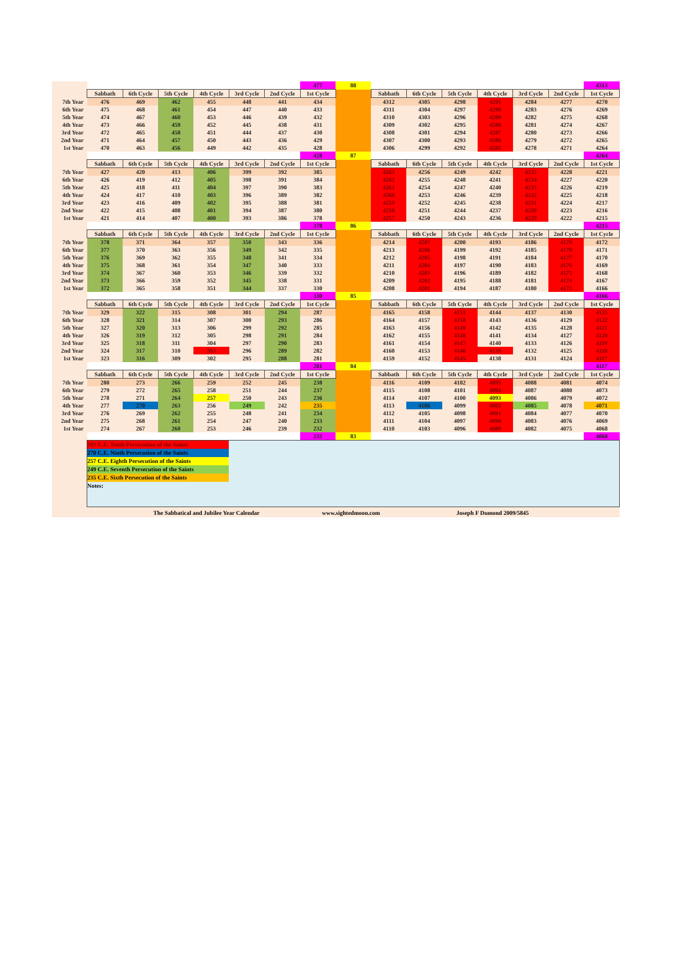| | | | | | | | 477 | 88 | | | | | | | 4313 |
| | Sabbath | 6th Cycle | 5th Cycle | 4th Cycle | 3rd Cycle | 2nd Cycle | 1st Cycle | | Sabbath | 6th Cycle | 5th Cycle | 4th Cycle | 3rd Cycle | 2nd Cycle | 1st Cycle |
| 7th Year | 476 | 469 | 462 | 455 | 448 | 441 | 434 | | 4312 | 4305 | 4298 | 4291 | 4284 | 4277 | 4270 |
| 6th Year | 475 | 468 | 461 | 454 | 447 | 440 | 433 | | 4311 | 4304 | 4297 | 4290 | 4283 | 4276 | 4269 |
| 5th Year | 474 | 467 | 460 | 453 | 446 | 439 | 432 | | 4310 | 4303 | 4296 | 4289 | 4282 | 4275 | 4268 |
| 4th Year | 473 | 466 | 459 | 452 | 445 | 438 | 431 | | 4309 | 4302 | 4295 | 4288 | 4281 | 4274 | 4267 |
| 3rd Year | 472 | 465 | 458 | 451 | 444 | 437 | 430 | | 4308 | 4301 | 4294 | 4287 | 4280 | 4273 | 4266 |
| 2nd Year | 471 | 464 | 457 | 450 | 443 | 436 | 429 | | 4307 | 4300 | 4293 | 4286 | 4279 | 4272 | 4265 |
| 1st Year | 470 | 463 | 456 | 449 | 442 | 435 | 428 | | 4306 | 4299 | 4292 | 4285 | 4278 | 4271 | 4264 |
| | | | | | | | 428 | 87 | | | | | | | 4264 |
| | Sabbath | 6th Cycle | 5th Cycle | 4th Cycle | 3rd Cycle | 2nd Cycle | 1st Cycle | | Sabbath | 6th Cycle | 5th Cycle | 4th Cycle | 3rd Cycle | 2nd Cycle | 1st Cycle |
| 7th Year | 427 | 420 | 413 | 406 | 399 | 392 | 385 | | 4263 | 4256 | 4249 | 4242 | 4235 | 4228 | 4221 |
| 6th Year | 426 | 419 | 412 | 405 | 398 | 391 | 384 | | 4262 | 4255 | 4248 | 4241 | 4234 | 4227 | 4220 |
| 5th Year | 425 | 418 | 411 | 404 | 397 | 390 | 383 | | 4261 | 4254 | 4247 | 4240 | 4233 | 4226 | 4219 |
| 4th Year | 424 | 417 | 410 | 403 | 396 | 389 | 382 | | 4260 | 4253 | 4246 | 4239 | 4232 | 4225 | 4218 |
| 3rd Year | 423 | 416 | 409 | 402 | 395 | 388 | 381 | | 4259 | 4252 | 4245 | 4238 | 4231 | 4224 | 4217 |
| 2nd Year | 422 | 415 | 408 | 401 | 394 | 387 | 380 | | 4258 | 4251 | 4244 | 4237 | 4230 | 4223 | 4216 |
| 1st Year | 421 | 414 | 407 | 400 | 393 | 386 | 378 | | 4257 | 4250 | 4243 | 4236 | 4229 | 4222 | 4215 |
| | | | | | | | 378 | 86 | | | | | | | 4215 |
| | Sabbath | 6th Cycle | 5th Cycle | 4th Cycle | 3rd Cycle | 2nd Cycle | 1st Cycle | | Sabbath | 6th Cycle | 5th Cycle | 4th Cycle | 3rd Cycle | 2nd Cycle | 1st Cycle |
| 7th Year | 378 | 371 | 364 | 357 | 350 | 343 | 336 | | 4214 | 4207 | 4200 | 4193 | 4186 | 4179 | 4172 |
| 6th Year | 377 | 370 | 363 | 356 | 349 | 342 | 335 | | 4213 | 4206 | 4199 | 4192 | 4185 | 4178 | 4171 |
| 5th Year | 376 | 369 | 362 | 355 | 348 | 341 | 334 | | 4212 | 4205 | 4198 | 4191 | 4184 | 4177 | 4170 |
| 4th Year | 375 | 368 | 361 | 354 | 347 | 340 | 333 | | 4211 | 4204 | 4197 | 4190 | 4183 | 4176 | 4169 |
| 3rd Year | 374 | 367 | 360 | 353 | 346 | 339 | 332 | | 4210 | 4203 | 4196 | 4189 | 4182 | 4175 | 4168 |
| 2nd Year | 373 | 366 | 359 | 352 | 345 | 338 | 331 | | 4209 | 4202 | 4195 | 4188 | 4181 | 4174 | 4167 |
| 1st Year | 372 | 365 | 358 | 351 | 344 | 337 | 330 | | 4208 | 4201 | 4194 | 4187 | 4180 | 4173 | 4166 |
| | | | | | | | 330 | 85 | | | | | | | 4166 |
| | Sabbath | 6th Cycle | 5th Cycle | 4th Cycle | 3rd Cycle | 2nd Cycle | 1st Cycle | | Sabbath | 6th Cycle | 5th Cycle | 4th Cycle | 3rd Cycle | 2nd Cycle | 1st Cycle |
| 7th Year | 329 | 322 | 315 | 308 | 301 | 294 | 287 | | 4165 | 4158 | 4151 | 4144 | 4137 | 4130 | 4123 |
| 6th Year | 328 | 321 | 314 | 307 | 300 | 293 | 286 | | 4164 | 4157 | 4150 | 4143 | 4136 | 4129 | 4122 |
| 5th Year | 327 | 320 | 313 | 306 | 299 | 292 | 285 | | 4163 | 4156 | 4149 | 4142 | 4135 | 4128 | 4121 |
| 4th Year | 326 | 319 | 312 | 305 | 298 | 291 | 284 | | 4162 | 4155 | 4148 | 4141 | 4134 | 4127 | 4120 |
| 3rd Year | 325 | 318 | 311 | 304 | 297 | 290 | 283 | | 4161 | 4154 | 4147 | 4140 | 4133 | 4126 | 4119 |
| 2nd Year | 324 | 317 | 310 | 303 | 296 | 289 | 282 | | 4160 | 4153 | 4146 | 4139 | 4132 | 4125 | 4118 |
| 1st Year | 323 | 316 | 309 | 302 | 295 | 288 | 281 | | 4159 | 4152 | 4145 | 4138 | 4131 | 4124 | 4117 |
| | | | | | | | 281 | 84 | | | | | | | 4117 |
| | Sabbath | 6th Cycle | 5th Cycle | 4th Cycle | 3rd Cycle | 2nd Cycle | 1st Cycle | | Sabbath | 6th Cycle | 5th Cycle | 4th Cycle | 3rd Cycle | 2nd Cycle | 1st Cycle |
| 7th Year | 280 | 273 | 266 | 259 | 252 | 245 | 238 | | 4116 | 4109 | 4102 | 4095 | 4088 | 4081 | 4074 |
| 6th Year | 279 | 272 | 265 | 258 | 251 | 244 | 237 | | 4115 | 4108 | 4101 | 4094 | 4087 | 4080 | 4073 |
| 5th Year | 278 | 271 | 264 | 257 | 250 | 243 | 236 | | 4114 | 4107 | 4100 | 4093 | 4086 | 4079 | 4072 |
| 4th Year | 277 | 270 | 263 | 256 | 249 | 242 | 235 | | 4113 | 4106 | 4099 | 4092 | 4085 | 4078 | 4071 |
| 3rd Year | 276 | 269 | 262 | 255 | 248 | 241 | 234 | | 4112 | 4105 | 4098 | 4091 | 4084 | 4077 | 4070 |
| 2nd Year | 275 | 268 | 261 | 254 | 247 | 240 | 233 | | 4111 | 4104 | 4097 | 4090 | 4083 | 4076 | 4069 |
| 1st Year | 274 | 267 | 260 | 253 | 246 | 239 | 232 | | 4110 | 4103 | 4096 | 4089 | 4082 | 4075 | 4068 |
| | | | | | | | 232 | 83 | | | | | | | 4068 |
303 C.E. Tenth Persecution of the Saints
270 C.E. Ninth Persecution of the Saints
257 C.E. Eighth Persecution of the Saints
249 C.E. Seventh Persecution of the Saints
235 C.E. Sixth Persecution of the Saints
Notes:
The Sabbatical and Jubilee Year Calendar www.sightedmoon.com Joseph F Dumond 2009/5845